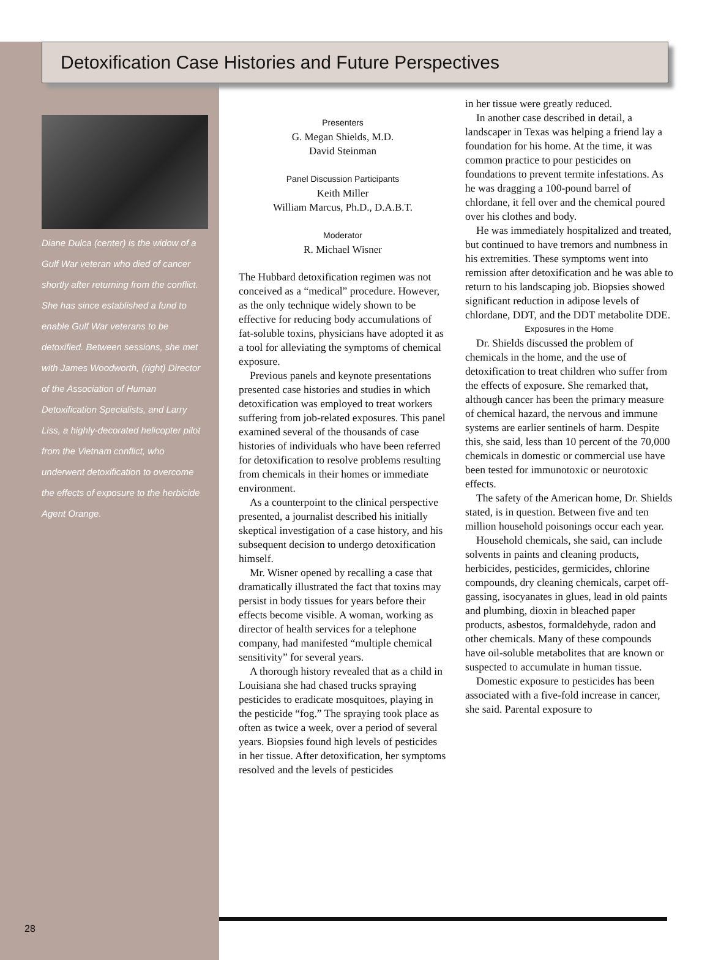Detoxification Case Histories and Future Perspectives
Diane Dulca (center) is the widow of a Gulf War veteran who died of cancer shortly after returning from the conflict. She has since established a fund to enable Gulf War veterans to be detoxified. Between sessions, she met with James Woodworth, (right) Director of the Association of Human Detoxification Specialists, and Larry Liss, a highly-decorated helicopter pilot from the Vietnam conflict, who underwent detoxification to overcome the effects of exposure to the herbicide Agent Orange.
Presenters
G. Megan Shields, M.D.
David Steinman
Panel Discussion Participants
Keith Miller
William Marcus, Ph.D., D.A.B.T.
Moderator
R. Michael Wisner
The Hubbard detoxification regimen was not conceived as a “medical” procedure. However, as the only technique widely shown to be effective for reducing body accumulations of fat-soluble toxins, physicians have adopted it as a tool for alleviating the symptoms of chemical exposure.
Previous panels and keynote presentations presented case histories and studies in which detoxification was employed to treat workers suffering from job-related exposures. This panel examined several of the thousands of case histories of individuals who have been referred for detoxification to resolve problems resulting from chemicals in their homes or immediate environment.
As a counterpoint to the clinical perspective presented, a journalist described his initially skeptical investigation of a case history, and his subsequent decision to undergo detoxification himself.
Mr. Wisner opened by recalling a case that dramatically illustrated the fact that toxins may persist in body tissues for years before their effects become visible. A woman, working as director of health services for a telephone company, had manifested “multiple chemical sensitivity” for several years.
A thorough history revealed that as a child in Louisiana she had chased trucks spraying pesticides to eradicate mosquitoes, playing in the pesticide “fog.” The spraying took place as often as twice a week, over a period of several years. Biopsies found high levels of pesticides in her tissue. After detoxification, her symptoms resolved and the levels of pesticides
in her tissue were greatly reduced.
In another case described in detail, a landscaper in Texas was helping a friend lay a foundation for his home. At the time, it was common practice to pour pesticides on foundations to prevent termite infestations. As he was dragging a 100-pound barrel of chlordane, it fell over and the chemical poured over his clothes and body.
He was immediately hospitalized and treated, but continued to have tremors and numbness in his extremities. These symptoms went into remission after detoxification and he was able to return to his landscaping job. Biopsies showed significant reduction in adipose levels of chlordane, DDT, and the DDT metabolite DDE.
Exposures in the Home
Dr. Shields discussed the problem of chemicals in the home, and the use of detoxification to treat children who suffer from the effects of exposure. She remarked that, although cancer has been the primary measure of chemical hazard, the nervous and immune systems are earlier sentinels of harm. Despite this, she said, less than 10 percent of the 70,000 chemicals in domestic or commercial use have been tested for immunotoxic or neurotoxic effects.
The safety of the American home, Dr. Shields stated, is in question. Between five and ten million household poisonings occur each year.
Household chemicals, she said, can include solvents in paints and cleaning products, herbicides, pesticides, germicides, chlorine compounds, dry cleaning chemicals, carpet off-gassing, isocyanates in glues, lead in old paints and plumbing, dioxin in bleached paper products, asbestos, formaldehyde, radon and other chemicals. Many of these compounds have oil-soluble metabolites that are known or suspected to accumulate in human tissue.
Domestic exposure to pesticides has been associated with a five-fold increase in cancer, she said. Parental exposure to
28